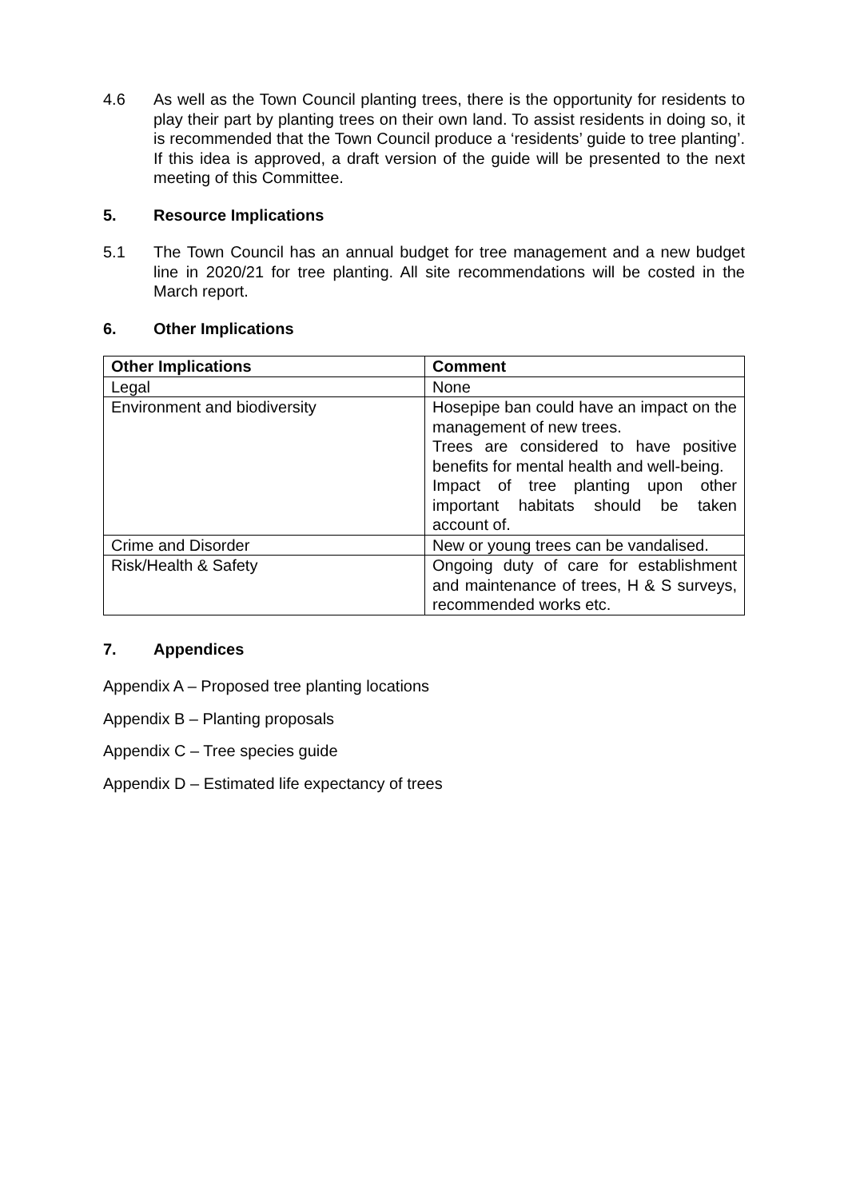4.6 As well as the Town Council planting trees, there is the opportunity for residents to play their part by planting trees on their own land. To assist residents in doing so, it is recommended that the Town Council produce a ‘residents’ guide to tree planting’. If this idea is approved, a draft version of the guide will be presented to the next meeting of this Committee.
5. Resource Implications
5.1 The Town Council has an annual budget for tree management and a new budget line in 2020/21 for tree planting. All site recommendations will be costed in the March report.
6. Other Implications
| Other Implications | Comment |
| --- | --- |
| Legal | None |
| Environment and biodiversity | Hosepipe ban could have an impact on the management of new trees. Trees are considered to have positive benefits for mental health and well-being. Impact of tree planting upon other important habitats should be taken account of. |
| Crime and Disorder | New or young trees can be vandalised. |
| Risk/Health & Safety | Ongoing duty of care for establishment and maintenance of trees, H & S surveys, recommended works etc. |
7. Appendices
Appendix A – Proposed tree planting locations
Appendix B – Planting proposals
Appendix C – Tree species guide
Appendix D – Estimated life expectancy of trees